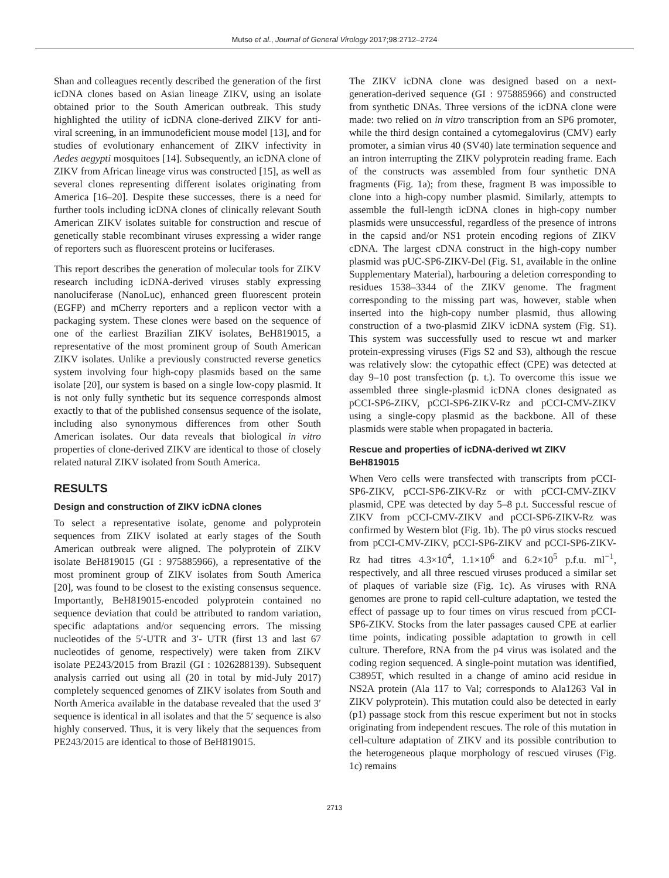Mutso et al., Journal of General Virology 2017;98:2712–2724
Shan and colleagues recently described the generation of the first icDNA clones based on Asian lineage ZIKV, using an isolate obtained prior to the South American outbreak. This study highlighted the utility of icDNA clone-derived ZIKV for anti-viral screening, in an immunodeficient mouse model [13], and for studies of evolutionary enhancement of ZIKV infectivity in Aedes aegypti mosquitoes [14]. Subsequently, an icDNA clone of ZIKV from African lineage virus was constructed [15], as well as several clones representing different isolates originating from America [16–20]. Despite these successes, there is a need for further tools including icDNA clones of clinically relevant South American ZIKV isolates suitable for construction and rescue of genetically stable recombinant viruses expressing a wider range of reporters such as fluorescent proteins or luciferases.
This report describes the generation of molecular tools for ZIKV research including icDNA-derived viruses stably expressing nanoluciferase (NanoLuc), enhanced green fluorescent protein (EGFP) and mCherry reporters and a replicon vector with a packaging system. These clones were based on the sequence of one of the earliest Brazilian ZIKV isolates, BeH819015, a representative of the most prominent group of South American ZIKV isolates. Unlike a previously constructed reverse genetics system involving four high-copy plasmids based on the same isolate [20], our system is based on a single low-copy plasmid. It is not only fully synthetic but its sequence corresponds almost exactly to that of the published consensus sequence of the isolate, including also synonymous differences from other South American isolates. Our data reveals that biological in vitro properties of clone-derived ZIKV are identical to those of closely related natural ZIKV isolated from South America.
RESULTS
Design and construction of ZIKV icDNA clones
To select a representative isolate, genome and polyprotein sequences from ZIKV isolated at early stages of the South American outbreak were aligned. The polyprotein of ZIKV isolate BeH819015 (GI : 975885966), a representative of the most prominent group of ZIKV isolates from South America [20], was found to be closest to the existing consensus sequence. Importantly, BeH819015-encoded polyprotein contained no sequence deviation that could be attributed to random variation, specific adaptations and/or sequencing errors. The missing nucleotides of the 5′-UTR and 3′- UTR (first 13 and last 67 nucleotides of genome, respectively) were taken from ZIKV isolate PE243/2015 from Brazil (GI : 1026288139). Subsequent analysis carried out using all (20 in total by mid-July 2017) completely sequenced genomes of ZIKV isolates from South and North America available in the database revealed that the used 3′ sequence is identical in all isolates and that the 5′ sequence is also highly conserved. Thus, it is very likely that the sequences from PE243/2015 are identical to those of BeH819015.
The ZIKV icDNA clone was designed based on a next-generation-derived sequence (GI : 975885966) and constructed from synthetic DNAs. Three versions of the icDNA clone were made: two relied on in vitro transcription from an SP6 promoter, while the third design contained a cytomegalovirus (CMV) early promoter, a simian virus 40 (SV40) late termination sequence and an intron interrupting the ZIKV polyprotein reading frame. Each of the constructs was assembled from four synthetic DNA fragments (Fig. 1a); from these, fragment B was impossible to clone into a high-copy number plasmid. Similarly, attempts to assemble the full-length icDNA clones in high-copy number plasmids were unsuccessful, regardless of the presence of introns in the capsid and/or NS1 protein encoding regions of ZIKV cDNA. The largest cDNA construct in the high-copy number plasmid was pUC-SP6-ZIKV-Del (Fig. S1, available in the online Supplementary Material), harbouring a deletion corresponding to residues 1538–3344 of the ZIKV genome. The fragment corresponding to the missing part was, however, stable when inserted into the high-copy number plasmid, thus allowing construction of a two-plasmid ZIKV icDNA system (Fig. S1). This system was successfully used to rescue wt and marker protein-expressing viruses (Figs S2 and S3), although the rescue was relatively slow: the cytopathic effect (CPE) was detected at day 9–10 post transfection (p. t.). To overcome this issue we assembled three single-plasmid icDNA clones designated as pCCI-SP6-ZIKV, pCCI-SP6-ZIKV-Rz and pCCI-CMV-ZIKV using a single-copy plasmid as the backbone. All of these plasmids were stable when propagated in bacteria.
Rescue and properties of icDNA-derived wt ZIKV BeH819015
When Vero cells were transfected with transcripts from pCCI-SP6-ZIKV, pCCI-SP6-ZIKV-Rz or with pCCI-CMV-ZIKV plasmid, CPE was detected by day 5–8 p.t. Successful rescue of ZIKV from pCCI-CMV-ZIKV and pCCI-SP6-ZIKV-Rz was confirmed by Western blot (Fig. 1b). The p0 virus stocks rescued from pCCI-CMV-ZIKV, pCCI-SP6-ZIKV and pCCI-SP6-ZIKV-Rz had titres 4.3×10<sup>4</sup>, 1.1×10<sup>6</sup> and 6.2×10<sup>5</sup> p.f.u. ml<sup>−1</sup>, respectively, and all three rescued viruses produced a similar set of plaques of variable size (Fig. 1c). As viruses with RNA genomes are prone to rapid cell-culture adaptation, we tested the effect of passage up to four times on virus rescued from pCCI-SP6-ZIKV. Stocks from the later passages caused CPE at earlier time points, indicating possible adaptation to growth in cell culture. Therefore, RNA from the p4 virus was isolated and the coding region sequenced. A single-point mutation was identified, C3895T, which resulted in a change of amino acid residue in NS2A protein (Ala 117 to Val; corresponds to Ala1263 Val in ZIKV polyprotein). This mutation could also be detected in early (p1) passage stock from this rescue experiment but not in stocks originating from independent rescues. The role of this mutation in cell-culture adaptation of ZIKV and its possible contribution to the heterogeneous plaque morphology of rescued viruses (Fig. 1c) remains
2713